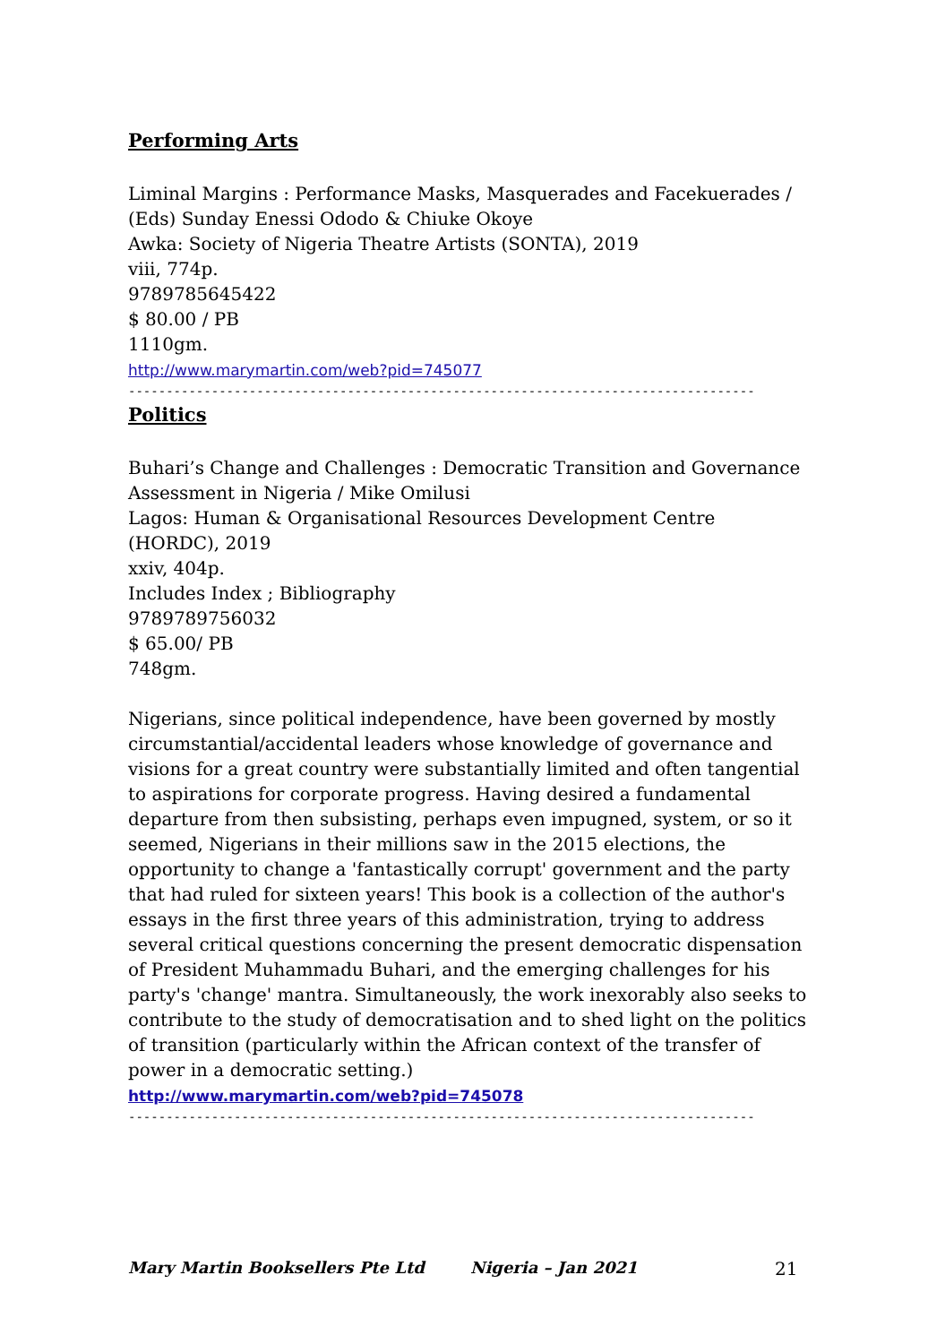Performing Arts
Liminal Margins : Performance Masks, Masquerades and Facekuerades /
(Eds) Sunday Enessi Ododo & Chiuke Okoye
Awka: Society of Nigeria Theatre Artists (SONTA), 2019
viii, 774p.
9789785645422
$ 80.00 / PB
1110gm.
http://www.marymartin.com/web?pid=745077
------------------------------------------------------------------------------------------
Politics
Buhari’s Change and Challenges : Democratic Transition and Governance Assessment in Nigeria / Mike Omilusi
Lagos: Human & Organisational Resources Development Centre (HORDC), 2019
xxiv, 404p.
Includes Index ; Bibliography
9789789756032
$ 65.00/ PB
748gm.
Nigerians, since political independence, have been governed by mostly circumstantial/accidental leaders whose knowledge of governance and visions for a great country were substantially limited and often tangential to aspirations for corporate progress. Having desired a fundamental departure from then subsisting, perhaps even impugned, system, or so it seemed, Nigerians in their millions saw in the 2015 elections, the opportunity to change a 'fantastically corrupt' government and the party that had ruled for sixteen years! This book is a collection of the author's essays in the first three years of this administration, trying to address several critical questions concerning the present democratic dispensation of President Muhammadu Buhari, and the emerging challenges for his party's 'change' mantra. Simultaneously, the work inexorably also seeks to contribute to the study of democratisation and to shed light on the politics of transition (particularly within the African context of the transfer of power in a democratic setting.)
http://www.marymartin.com/web?pid=745078
------------------------------------------------------------------------------------------
Mary Martin Booksellers Pte Ltd Nigeria – Jan 2021 21